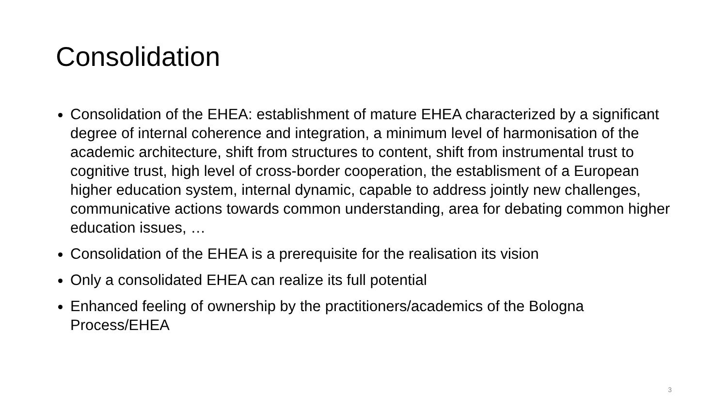Consolidation
Consolidation of the EHEA: establishment of mature EHEA characterized by a significant degree of internal coherence and integration, a minimum level of harmonisation of the academic architecture, shift from structures to content, shift from instrumental trust to cognitive trust, high level of cross-border cooperation, the establisment of a European higher education system, internal dynamic, capable to address jointly new challenges, communicative actions towards common understanding, area for debating common higher education issues, …
Consolidation of the EHEA is a prerequisite for the realisation its vision
Only a consolidated EHEA can realize its full potential
Enhanced feeling of ownership by the practitioners/academics of the Bologna Process/EHEA
3